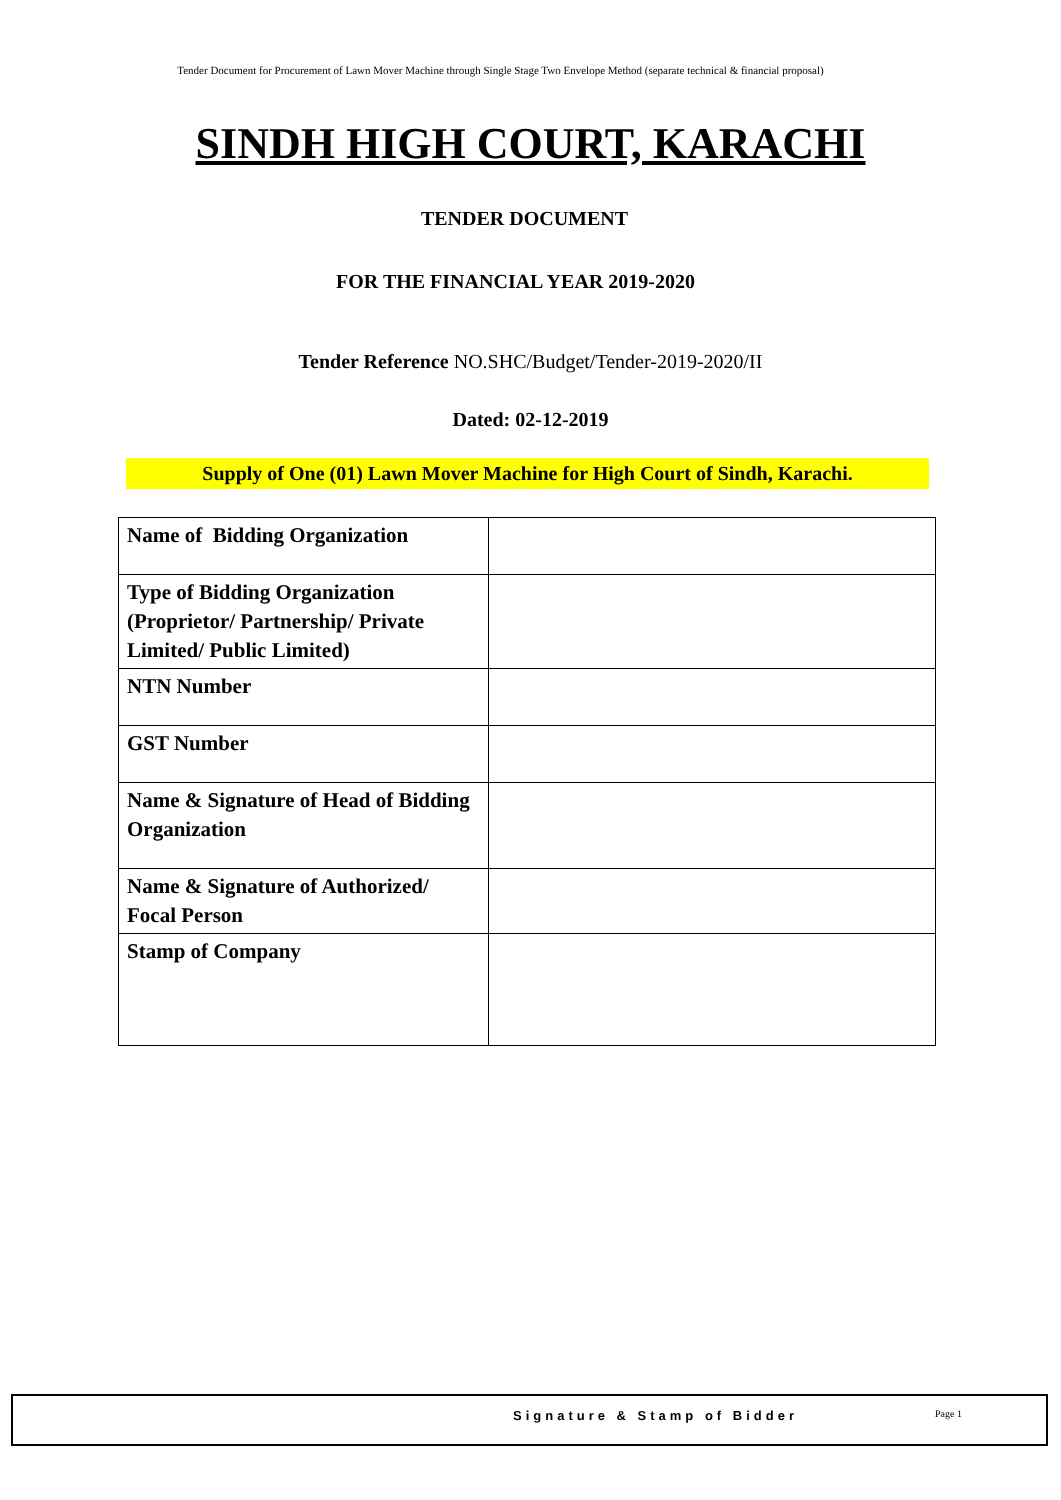Tender Document for Procurement of Lawn Mover Machine through Single Stage Two Envelope Method (separate technical & financial proposal)
SINDH HIGH COURT, KARACHI
TENDER DOCUMENT
FOR THE FINANCIAL YEAR 2019-2020
Tender Reference NO.SHC/Budget/Tender-2019-2020/II
Dated: 02-12-2019
Supply of One (01) Lawn Mover Machine for High Court of Sindh, Karachi.
| Name of Bidding Organization | |
| Type of Bidding Organization (Proprietor/ Partnership/ Private Limited/ Public Limited) | |
| NTN Number | |
| GST Number | |
| Name & Signature of Head of Bidding Organization | |
| Name & Signature of Authorized/ Focal Person | |
| Stamp of Company | |
Signature & Stamp of Bidder Page 1